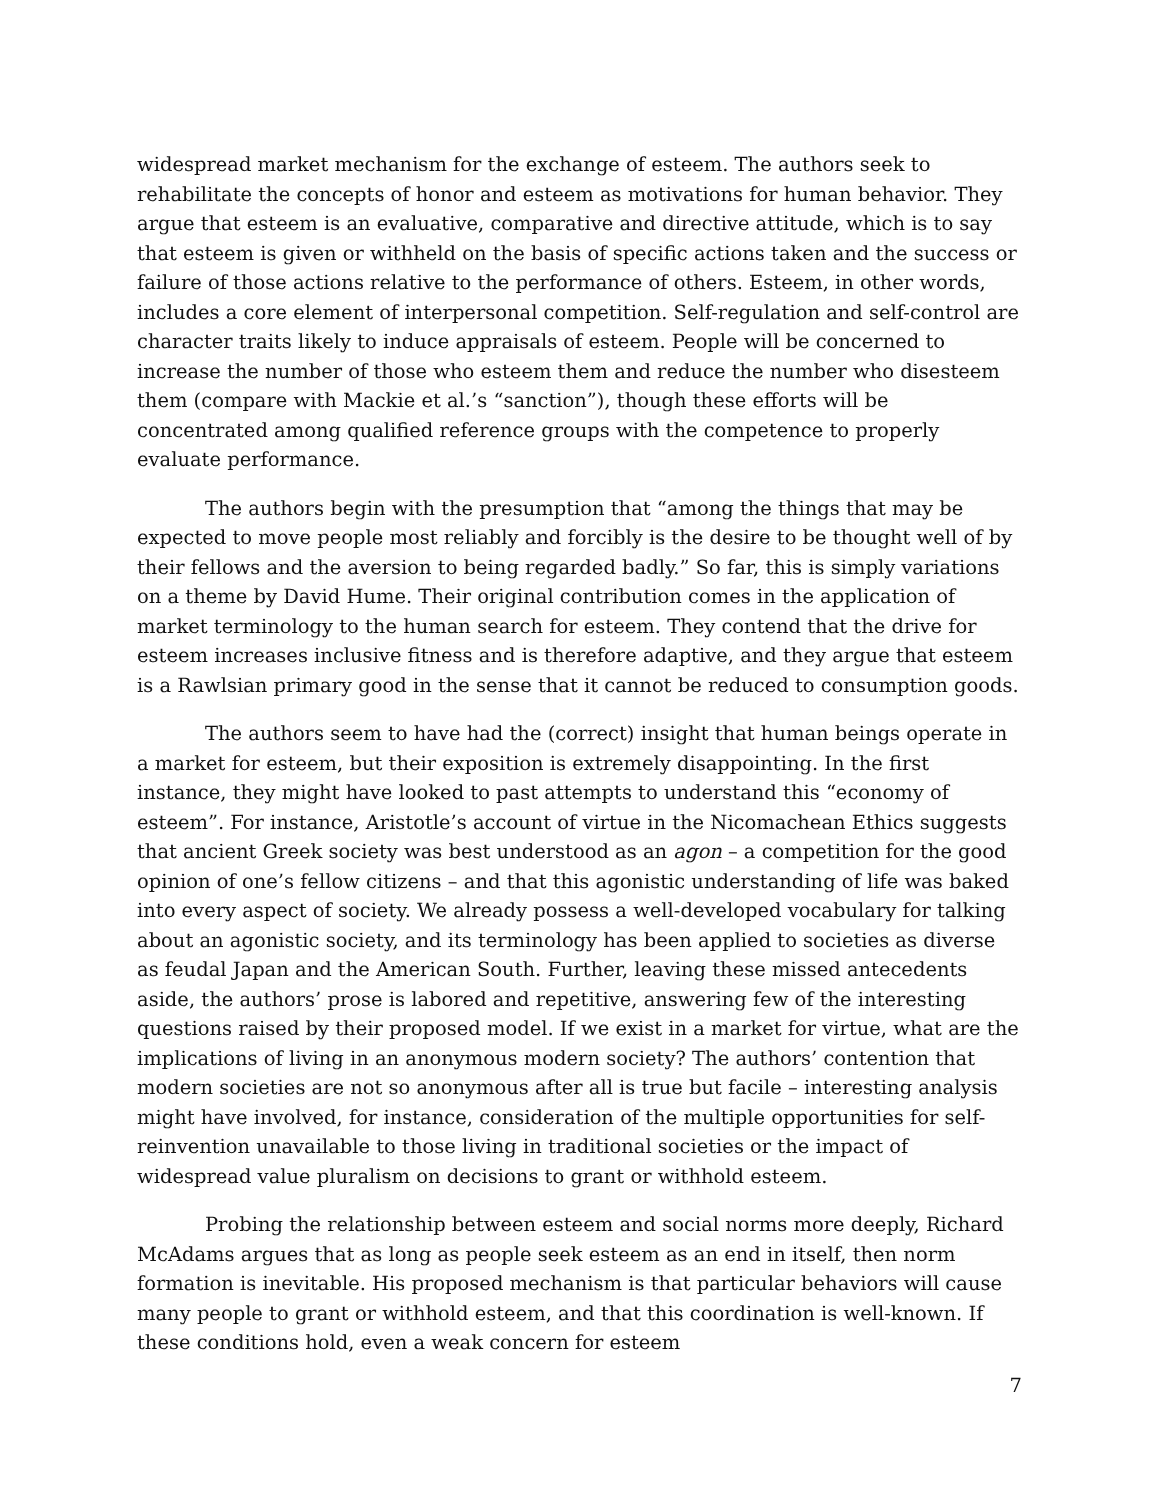widespread market mechanism for the exchange of esteem. The authors seek to rehabilitate the concepts of honor and esteem as motivations for human behavior. They argue that esteem is an evaluative, comparative and directive attitude, which is to say that esteem is given or withheld on the basis of specific actions taken and the success or failure of those actions relative to the performance of others. Esteem, in other words, includes a core element of interpersonal competition. Self-regulation and self-control are character traits likely to induce appraisals of esteem. People will be concerned to increase the number of those who esteem them and reduce the number who disesteem them (compare with Mackie et al.’s “sanction”), though these efforts will be concentrated among qualified reference groups with the competence to properly evaluate performance.
The authors begin with the presumption that “among the things that may be expected to move people most reliably and forcibly is the desire to be thought well of by their fellows and the aversion to being regarded badly.” So far, this is simply variations on a theme by David Hume. Their original contribution comes in the application of market terminology to the human search for esteem. They contend that the drive for esteem increases inclusive fitness and is therefore adaptive, and they argue that esteem is a Rawlsian primary good in the sense that it cannot be reduced to consumption goods.
The authors seem to have had the (correct) insight that human beings operate in a market for esteem, but their exposition is extremely disappointing. In the first instance, they might have looked to past attempts to understand this “economy of esteem”. For instance, Aristotle’s account of virtue in the Nicomachean Ethics suggests that ancient Greek society was best understood as an agon – a competition for the good opinion of one’s fellow citizens – and that this agonistic understanding of life was baked into every aspect of society. We already possess a well-developed vocabulary for talking about an agonistic society, and its terminology has been applied to societies as diverse as feudal Japan and the American South. Further, leaving these missed antecedents aside, the authors’ prose is labored and repetitive, answering few of the interesting questions raised by their proposed model. If we exist in a market for virtue, what are the implications of living in an anonymous modern society? The authors’ contention that modern societies are not so anonymous after all is true but facile – interesting analysis might have involved, for instance, consideration of the multiple opportunities for self-reinvention unavailable to those living in traditional societies or the impact of widespread value pluralism on decisions to grant or withhold esteem.
Probing the relationship between esteem and social norms more deeply, Richard McAdams argues that as long as people seek esteem as an end in itself, then norm formation is inevitable. His proposed mechanism is that particular behaviors will cause many people to grant or withhold esteem, and that this coordination is well-known. If these conditions hold, even a weak concern for esteem
7